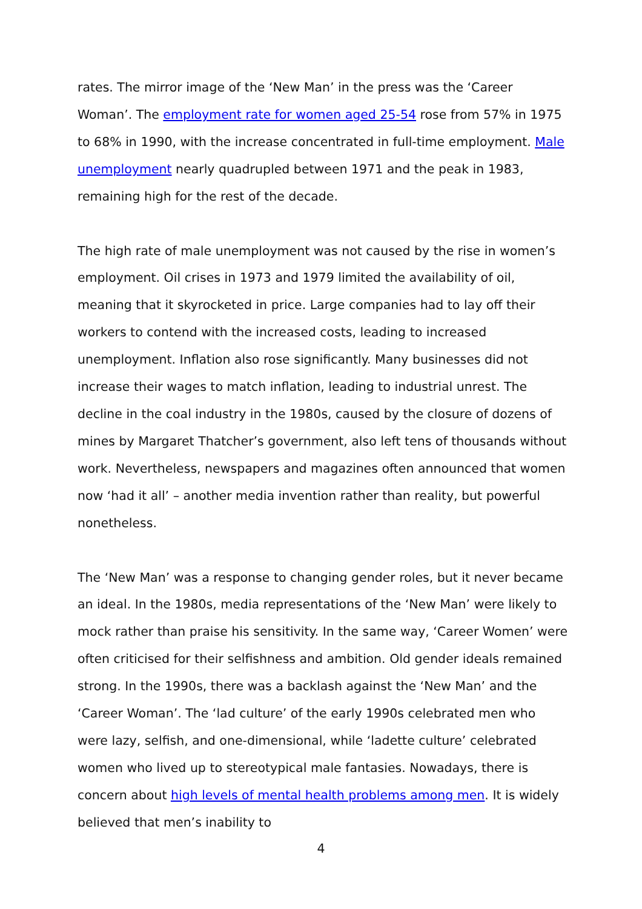rates. The mirror image of the ‘New Man’ in the press was the ‘Career Woman’. The employment rate for women aged 25-54 rose from 57% in 1975 to 68% in 1990, with the increase concentrated in full-time employment. Male unemployment nearly quadrupled between 1971 and the peak in 1983, remaining high for the rest of the decade.
The high rate of male unemployment was not caused by the rise in women’s employment. Oil crises in 1973 and 1979 limited the availability of oil, meaning that it skyrocketed in price. Large companies had to lay off their workers to contend with the increased costs, leading to increased unemployment. Inflation also rose significantly. Many businesses did not increase their wages to match inflation, leading to industrial unrest. The decline in the coal industry in the 1980s, caused by the closure of dozens of mines by Margaret Thatcher’s government, also left tens of thousands without work. Nevertheless, newspapers and magazines often announced that women now ‘had it all’ – another media invention rather than reality, but powerful nonetheless.
The ‘New Man’ was a response to changing gender roles, but it never became an ideal. In the 1980s, media representations of the ‘New Man’ were likely to mock rather than praise his sensitivity. In the same way, ‘Career Women’ were often criticised for their selfishness and ambition. Old gender ideals remained strong. In the 1990s, there was a backlash against the ‘New Man’ and the ‘Career Woman’. The ‘lad culture’ of the early 1990s celebrated men who were lazy, selfish, and one-dimensional, while ‘ladette culture’ celebrated women who lived up to stereotypical male fantasies. Nowadays, there is concern about high levels of mental health problems among men. It is widely believed that men’s inability to
4